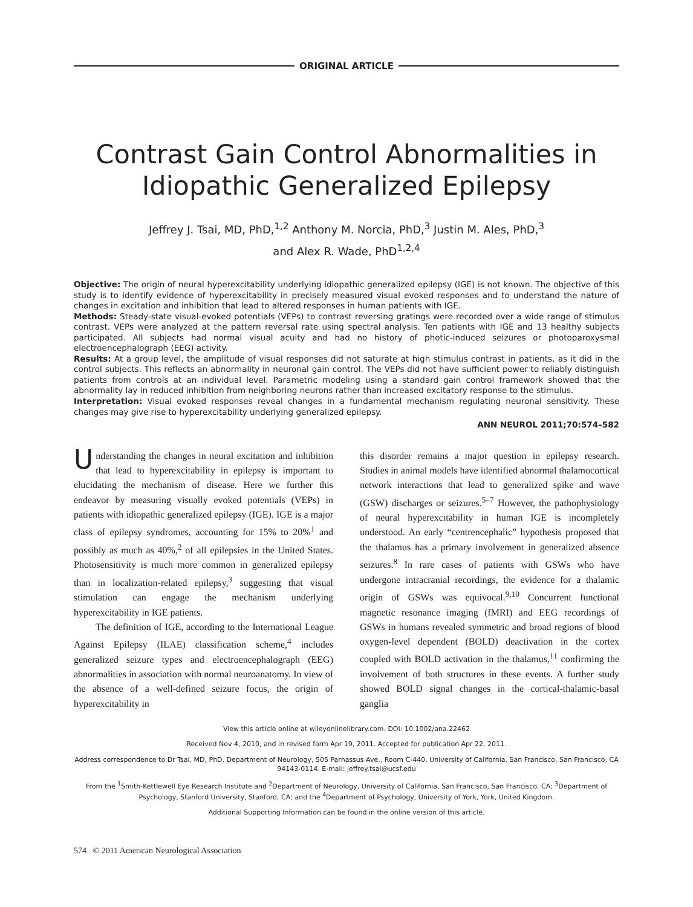ORIGINAL ARTICLE
Contrast Gain Control Abnormalities in Idiopathic Generalized Epilepsy
Jeffrey J. Tsai, MD, PhD,<sup>1,2</sup> Anthony M. Norcia, PhD,<sup>3</sup> Justin M. Ales, PhD,<sup>3</sup>
and Alex R. Wade, PhD<sup>1,2,4</sup>
Objective: The origin of neural hyperexcitability underlying idiopathic generalized epilepsy (IGE) is not known. The objective of this study is to identify evidence of hyperexcitability in precisely measured visual evoked responses and to understand the nature of changes in excitation and inhibition that lead to altered responses in human patients with IGE.
Methods: Steady-state visual-evoked potentials (VEPs) to contrast reversing gratings were recorded over a wide range of stimulus contrast. VEPs were analyzed at the pattern reversal rate using spectral analysis. Ten patients with IGE and 13 healthy subjects participated. All subjects had normal visual acuity and had no history of photic-induced seizures or photoparoxysmal electroencephalograph (EEG) activity.
Results: At a group level, the amplitude of visual responses did not saturate at high stimulus contrast in patients, as it did in the control subjects. This reflects an abnormality in neuronal gain control. The VEPs did not have sufficient power to reliably distinguish patients from controls at an individual level. Parametric modeling using a standard gain control framework showed that the abnormality lay in reduced inhibition from neighboring neurons rather than increased excitatory response to the stimulus.
Interpretation: Visual evoked responses reveal changes in a fundamental mechanism regulating neuronal sensitivity. These changes may give rise to hyperexcitability underlying generalized epilepsy.
ANN NEUROL 2011;70:574–582
Understanding the changes in neural excitation and inhibition that lead to hyperexcitability in epilepsy is important to elucidating the mechanism of disease. Here we further this endeavor by measuring visually evoked potentials (VEPs) in patients with idiopathic generalized epilepsy (IGE). IGE is a major class of epilepsy syndromes, accounting for 15% to 20%<sup>1</sup> and possibly as much as 40%,<sup>2</sup> of all epilepsies in the United States. Photosensitivity is much more common in generalized epilepsy than in localization-related epilepsy,<sup>3</sup> suggesting that visual stimulation can engage the mechanism underlying hyperexcitability in IGE patients.
The definition of IGE, according to the International League Against Epilepsy (ILAE) classification scheme,<sup>4</sup> includes generalized seizure types and electroencephalograph (EEG) abnormalities in association with normal neuroanatomy. In view of the absence of a well-defined seizure focus, the origin of hyperexcitability in
this disorder remains a major question in epilepsy research. Studies in animal models have identified abnormal thalamocortical network interactions that lead to generalized spike and wave (GSW) discharges or seizures.<sup>5–7</sup> However, the pathophysiology of neural hyperexcitability in human IGE is incompletely understood. An early “centrencephalic” hypothesis proposed that the thalamus has a primary involvement in generalized absence seizures.<sup>8</sup> In rare cases of patients with GSWs who have undergone intracranial recordings, the evidence for a thalamic origin of GSWs was equivocal.<sup>9,10</sup> Concurrent functional magnetic resonance imaging (fMRI) and EEG recordings of GSWs in humans revealed symmetric and broad regions of blood oxygen-level dependent (BOLD) deactivation in the cortex coupled with BOLD activation in the thalamus,<sup>11</sup> confirming the involvement of both structures in these events. A further study showed BOLD signal changes in the cortical-thalamic-basal ganglia
View this article online at wileyonlinelibrary.com. DOI: 10.1002/ana.22462
Received Nov 4, 2010, and in revised form Apr 19, 2011. Accepted for publication Apr 22, 2011.
Address correspondence to Dr Tsai, MD, PhD, Department of Neurology, 505 Parnassus Ave., Room C-440, University of California, San Francisco, San Francisco, CA 94143-0114. E-mail: jeffrey.tsai@ucsf.edu
From the <sup>1</sup>Smith-Kettlewell Eye Research Institute and <sup>2</sup>Department of Neurology, University of California, San Francisco, San Francisco, CA; <sup>3</sup>Department of Psychology, Stanford University, Stanford, CA; and the <sup>4</sup>Department of Psychology, University of York, York, United Kingdom.
Additional Supporting Information can be found in the online version of this article.
574 © 2011 American Neurological Association